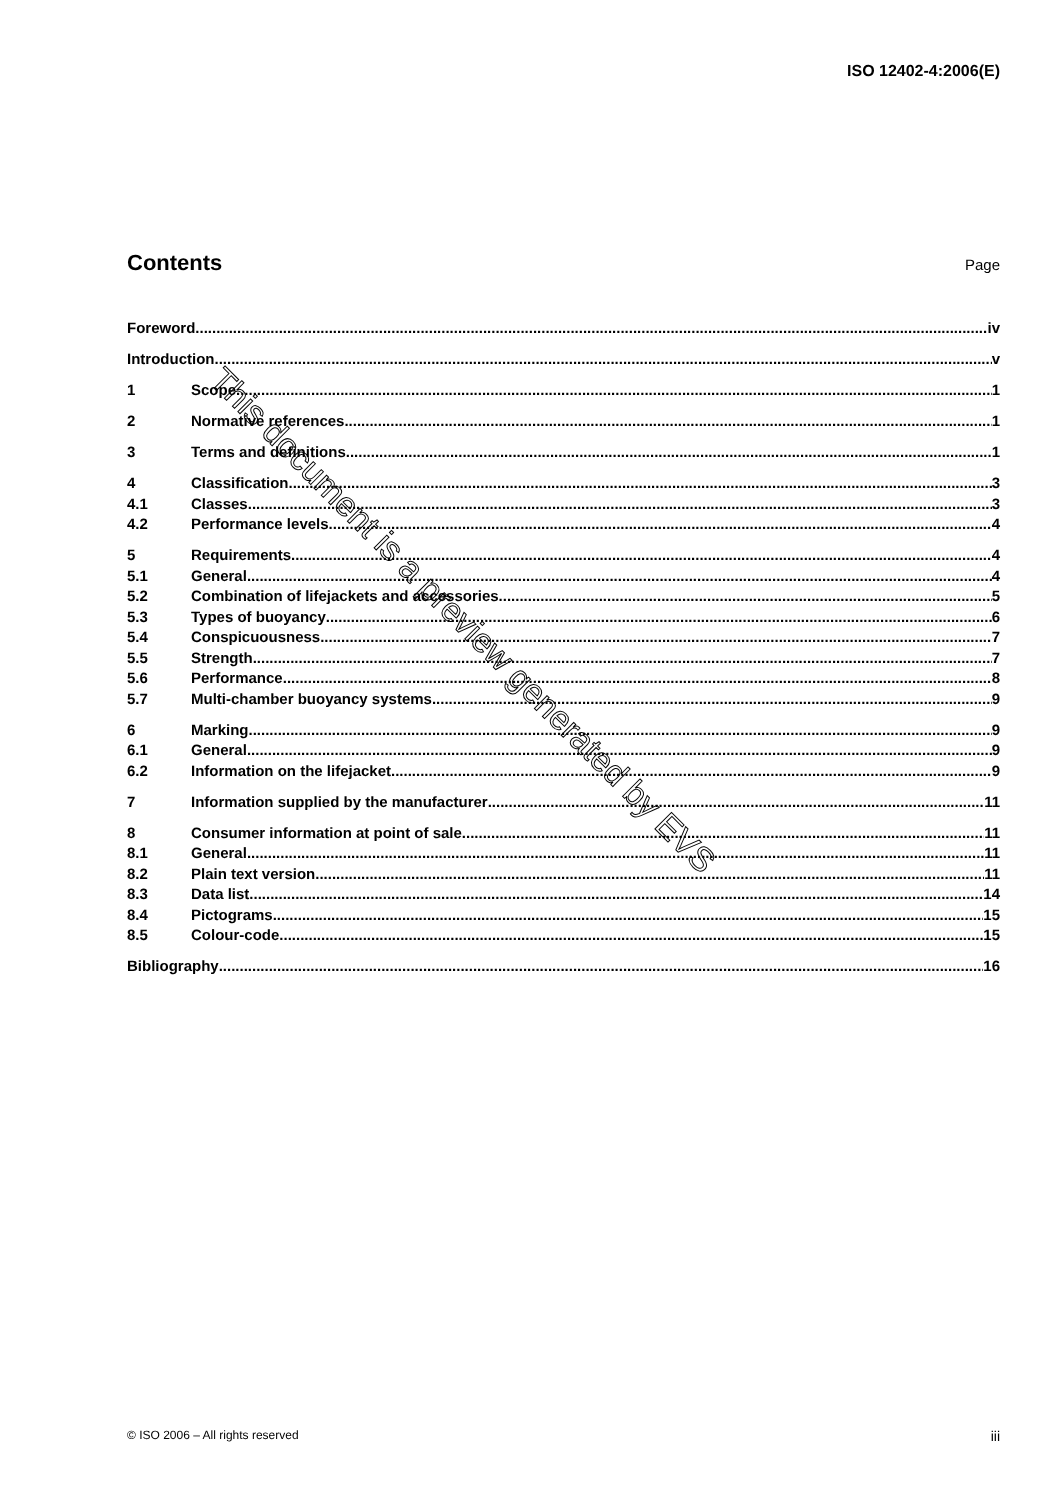ISO 12402-4:2006(E)
Contents
Page
Foreword iv
Introduction v
1 Scope 1
2 Normative references 1
3 Terms and definitions 1
4 Classification 3
4.1 Classes 3
4.2 Performance levels 4
5 Requirements 4
5.1 General 4
5.2 Combination of lifejackets and accessories 5
5.3 Types of buoyancy 6
5.4 Conspicuousness 7
5.5 Strength 7
5.6 Performance 8
5.7 Multi-chamber buoyancy systems 9
6 Marking 9
6.1 General 9
6.2 Information on the lifejacket 9
7 Information supplied by the manufacturer 11
8 Consumer information at point of sale 11
8.1 General 11
8.2 Plain text version 11
8.3 Data list 14
8.4 Pictograms 15
8.5 Colour-code 15
Bibliography 16
This document is a preview generated by EVS
© ISO 2006 – All rights reserved iii